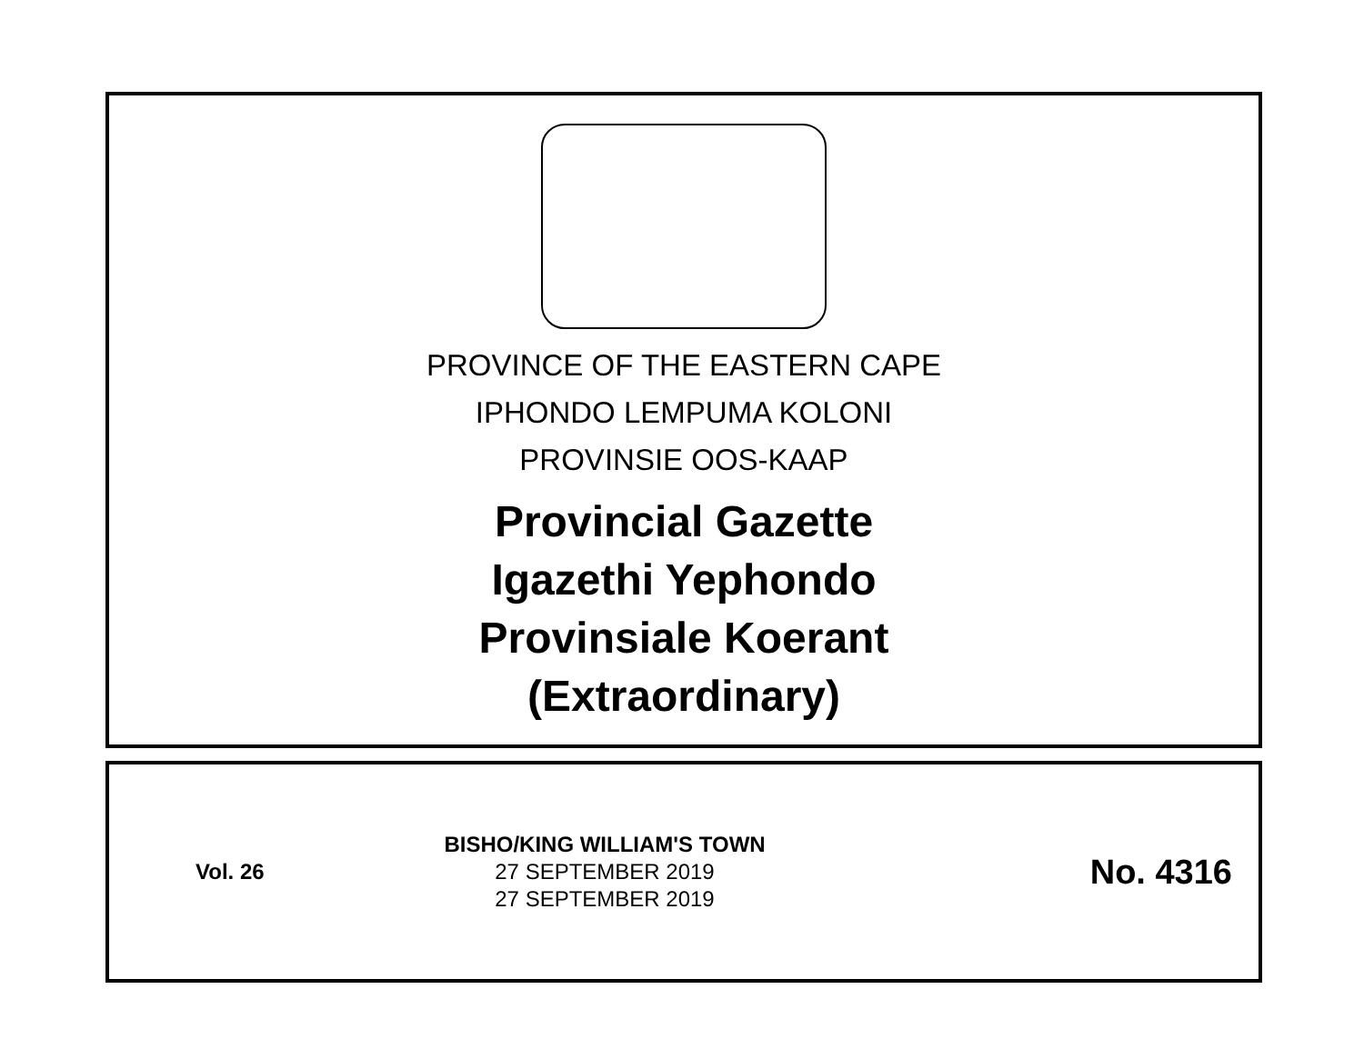PROVINCE OF THE EASTERN CAPE
IPHONDO LEMPUMA KOLONI
PROVINSIE OOS-KAAP
Provincial Gazette
Igazethi Yephondo
Provinsiale Koerant
(Extraordinary)
Vol. 26
BISHO/KING WILLIAM'S TOWN
27 SEPTEMBER 2019
27 SEPTEMBER 2019
No. 4316